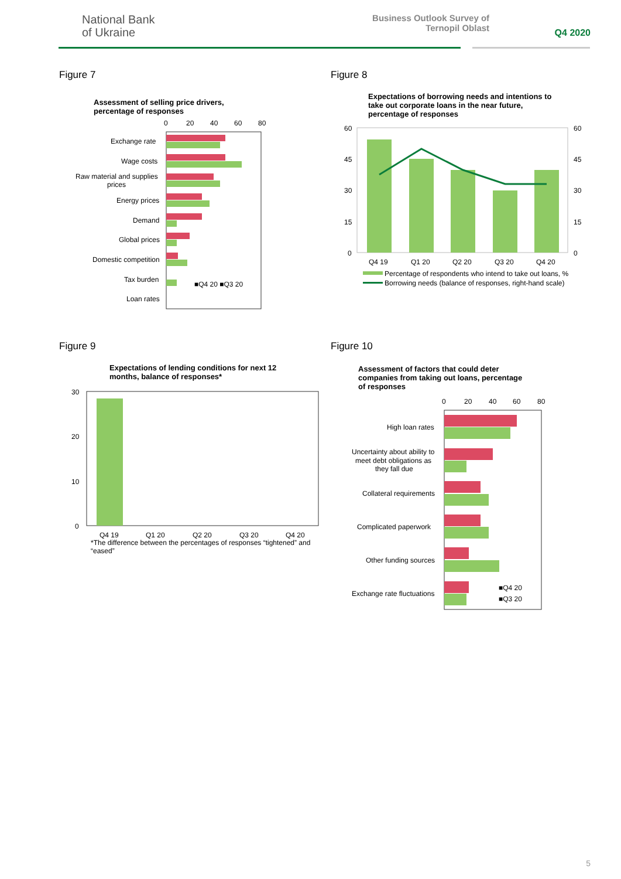National Bank
of Ukraine
Business Outlook Survey of
Ternopil Oblast
Q4 2020
Figure 7
Assessment of selling price drivers,
percentage of responses
0
20
40
60
80
Exchange rate
Wage costs
Raw material and supplies
prices
Energy prices
Demand
Global prices
Domestic competition
Tax burden
Loan rates
■Q4 20 ■Q3 20
Figure 8
Expectations of borrowing needs and intentions to
take out corporate loans in the near future,
percentage of responses
60
45
30
15
0
60
45
30
15
0
Q4 19
Q1 20
Q2 20
Q3 20
Q4 20
Percentage of respondents who intend to take out loans, %
Borrowing needs (balance of responses, right-hand scale)
Figure 9
Expectations of lending conditions for next 12
months, balance of responses*
30
20
10
0
Q4 19
Q1 20
Q2 20
Q3 20
Q4 20
*The difference between the percentages of responses “tightened” and “eased”
Figure 10
Assessment of factors that could deter
companies from taking out loans, percentage
of responses
0
20
40
60
80
High loan rates
Uncertainty about ability to
meet debt obligations as
they fall due
Collateral requirements
Complicated paperwork
Other funding sources
Exchange rate fluctuations
■Q4 20
■Q3 20
5